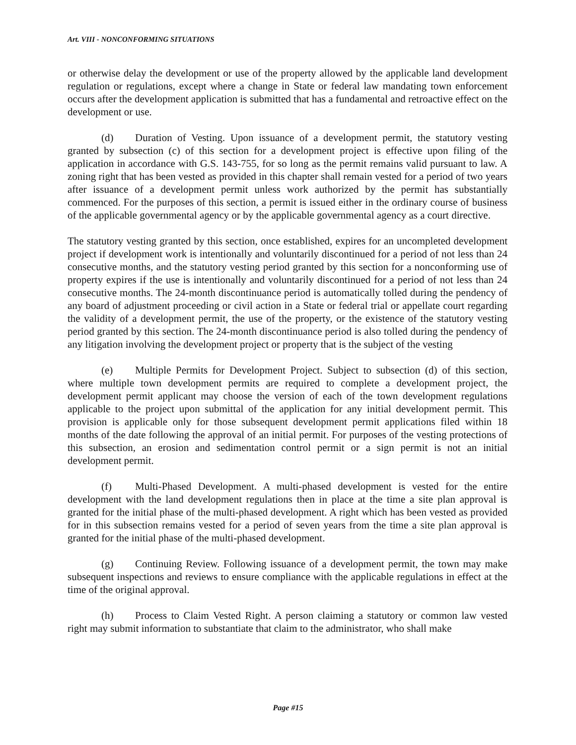Art. VIII - NONCONFORMING SITUATIONS
or otherwise delay the development or use of the property allowed by the applicable land development regulation or regulations, except where a change in State or federal law mandating town enforcement occurs after the development application is submitted that has a fundamental and retroactive effect on the development or use.
(d) Duration of Vesting. Upon issuance of a development permit, the statutory vesting granted by subsection (c) of this section for a development project is effective upon filing of the application in accordance with G.S. 143-755, for so long as the permit remains valid pursuant to law. A zoning right that has been vested as provided in this chapter shall remain vested for a period of two years after issuance of a development permit unless work authorized by the permit has substantially commenced. For the purposes of this section, a permit is issued either in the ordinary course of business of the applicable governmental agency or by the applicable governmental agency as a court directive.
The statutory vesting granted by this section, once established, expires for an uncompleted development project if development work is intentionally and voluntarily discontinued for a period of not less than 24 consecutive months, and the statutory vesting period granted by this section for a nonconforming use of property expires if the use is intentionally and voluntarily discontinued for a period of not less than 24 consecutive months. The 24-month discontinuance period is automatically tolled during the pendency of any board of adjustment proceeding or civil action in a State or federal trial or appellate court regarding the validity of a development permit, the use of the property, or the existence of the statutory vesting period granted by this section. The 24-month discontinuance period is also tolled during the pendency of any litigation involving the development project or property that is the subject of the vesting
(e) Multiple Permits for Development Project. Subject to subsection (d) of this section, where multiple town development permits are required to complete a development project, the development permit applicant may choose the version of each of the town development regulations applicable to the project upon submittal of the application for any initial development permit. This provision is applicable only for those subsequent development permit applications filed within 18 months of the date following the approval of an initial permit. For purposes of the vesting protections of this subsection, an erosion and sedimentation control permit or a sign permit is not an initial development permit.
(f) Multi-Phased Development. A multi-phased development is vested for the entire development with the land development regulations then in place at the time a site plan approval is granted for the initial phase of the multi-phased development. A right which has been vested as provided for in this subsection remains vested for a period of seven years from the time a site plan approval is granted for the initial phase of the multi-phased development.
(g) Continuing Review. Following issuance of a development permit, the town may make subsequent inspections and reviews to ensure compliance with the applicable regulations in effect at the time of the original approval.
(h) Process to Claim Vested Right. A person claiming a statutory or common law vested right may submit information to substantiate that claim to the administrator, who shall make
Page #15